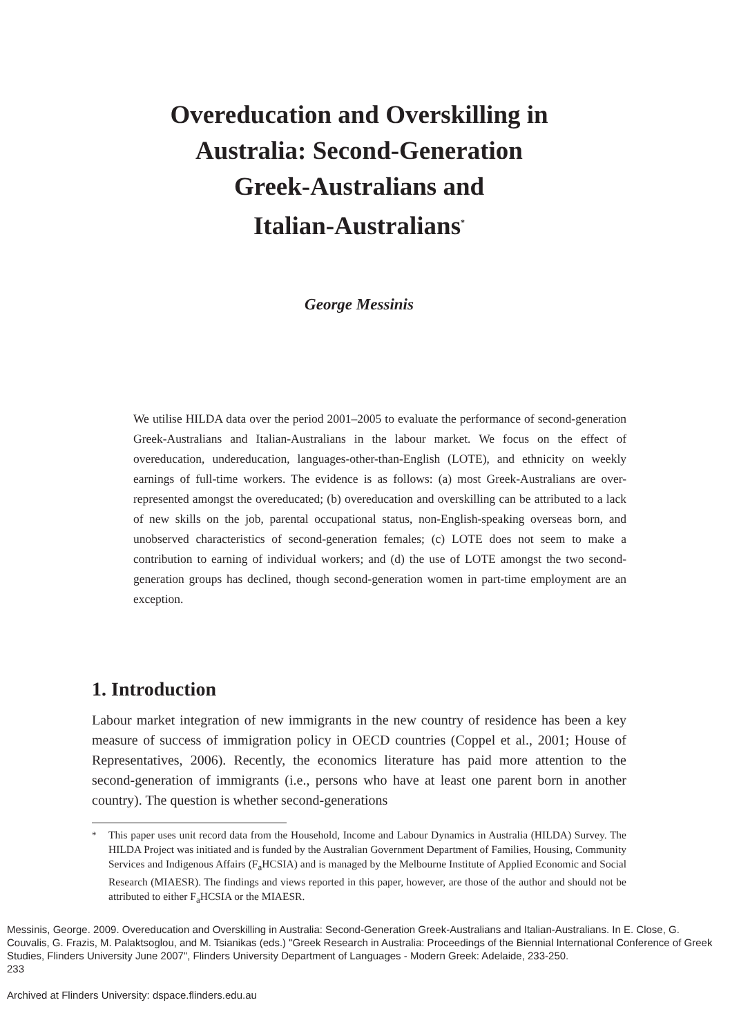Overeducation and Overskilling in
Australia: Second-Generation
Greek-Australians and
Italian-Australians<sup>*</sup>
George Messinis
We utilise HILDA data over the period 2001–2005 to evaluate the performance of second-generation Greek-Australians and Italian-Australians in the labour market. We focus on the effect of overeducation, undereducation, languages-other-than-English (LOTE), and ethnicity on weekly earnings of full-time workers. The evidence is as follows: (a) most Greek-Australians are over-represented amongst the overeducated; (b) overeducation and overskilling can be attributed to a lack of new skills on the job, parental occupational status, non-English-speaking overseas born, and unobserved characteristics of second-generation females; (c) LOTE does not seem to make a contribution to earning of individual workers; and (d) the use of LOTE amongst the two second-generation groups has declined, though second-generation women in part-time employment are an exception.
1. Introduction
Labour market integration of new immigrants in the new country of residence has been a key measure of success of immigration policy in OECD countries (Coppel et al., 2001; House of Representatives, 2006). Recently, the economics literature has paid more attention to the second-generation of immigrants (i.e., persons who have at least one parent born in another country). The question is whether second-generations
<sup>*</sup> This paper uses unit record data from the Household, Income and Labour Dynamics in Australia (HILDA) Survey. The HILDA Project was initiated and is funded by the Australian Government Department of Families, Housing, Community Services and Indigenous Affairs (F<sub>a</sub>HCSIA) and is managed by the Melbourne Institute of Applied Economic and Social Research (MIAESR). The findings and views reported in this paper, however, are those of the author and should not be attributed to either F<sub>a</sub>HCSIA or the MIAESR.
Messinis, George. 2009. Overeducation and Overskilling in Australia: Second-Generation Greek-Australians and Italian-Australians. In E. Close, G. Couvalis, G. Frazis, M. Palaktsoglou, and M. Tsianikas (eds.) "Greek Research in Australia: Proceedings of the Biennial International Conference of Greek Studies, Flinders University June 2007", Flinders University Department of Languages - Modern Greek: Adelaide, 233-250.
233
Archived at Flinders University: dspace.flinders.edu.au